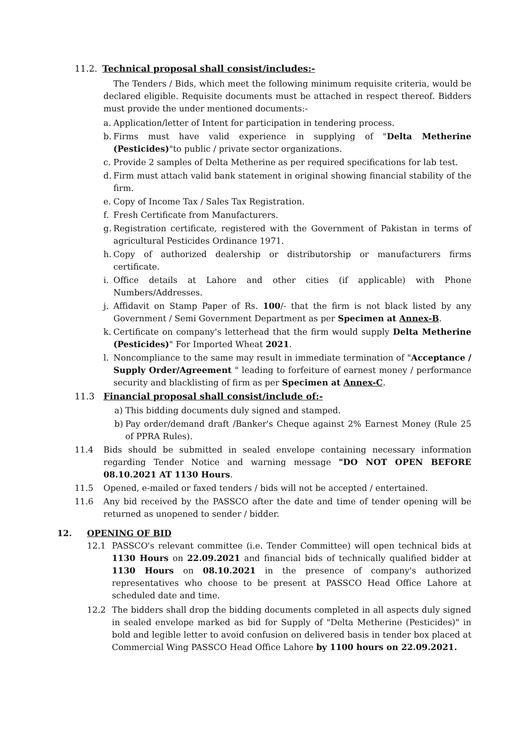11.2. Technical proposal shall consist/includes:-
The Tenders / Bids, which meet the following minimum requisite criteria, would be declared eligible. Requisite documents must be attached in respect thereof. Bidders must provide the under mentioned documents:-
a. Application/letter of Intent for participation in tendering process.
b. Firms must have valid experience in supplying of "Delta Metherine (Pesticides)"to public / private sector organizations.
c. Provide 2 samples of Delta Metherine as per required specifications for lab test.
d. Firm must attach valid bank statement in original showing financial stability of the firm.
e. Copy of Income Tax / Sales Tax Registration.
f. Fresh Certificate from Manufacturers.
g. Registration certificate, registered with the Government of Pakistan in terms of agricultural Pesticides Ordinance 1971.
h. Copy of authorized dealership or distributorship or manufacturers firms certificate.
i. Office details at Lahore and other cities (if applicable) with Phone Numbers/Addresses.
j. Affidavit on Stamp Paper of Rs. 100/- that the firm is not black listed by any Government / Semi Government Department as per Specimen at Annex-B.
k. Certificate on company's letterhead that the firm would supply Delta Metherine (Pesticides)" For Imported Wheat 2021.
l. Noncompliance to the same may result in immediate termination of "Acceptance / Supply Order/Agreement " leading to forfeiture of earnest money / performance security and blacklisting of firm as per Specimen at Annex-C.
11.3 Financial proposal shall consist/include of:-
a) This bidding documents duly signed and stamped.
b) Pay order/demand draft /Banker's Cheque against 2% Earnest Money (Rule 25 of PPRA Rules).
11.4 Bids should be submitted in sealed envelope containing necessary information regarding Tender Notice and warning message "DO NOT OPEN BEFORE 08.10.2021 AT 1130 Hours.
11.5 Opened, e-mailed or faxed tenders / bids will not be accepted / entertained.
11.6 Any bid received by the PASSCO after the date and time of tender opening will be returned as unopened to sender / bidder.
12. OPENING OF BID
12.1 PASSCO's relevant committee (i.e. Tender Committee) will open technical bids at 1130 Hours on 22.09.2021 and financial bids of technically qualified bidder at 1130 Hours on 08.10.2021 in the presence of company's authorized representatives who choose to be present at PASSCO Head Office Lahore at scheduled date and time.
12.2 The bidders shall drop the bidding documents completed in all aspects duly signed in sealed envelope marked as bid for Supply of "Delta Metherine (Pesticides)" in bold and legible letter to avoid confusion on delivered basis in tender box placed at Commercial Wing PASSCO Head Office Lahore by 1100 hours on 22.09.2021.